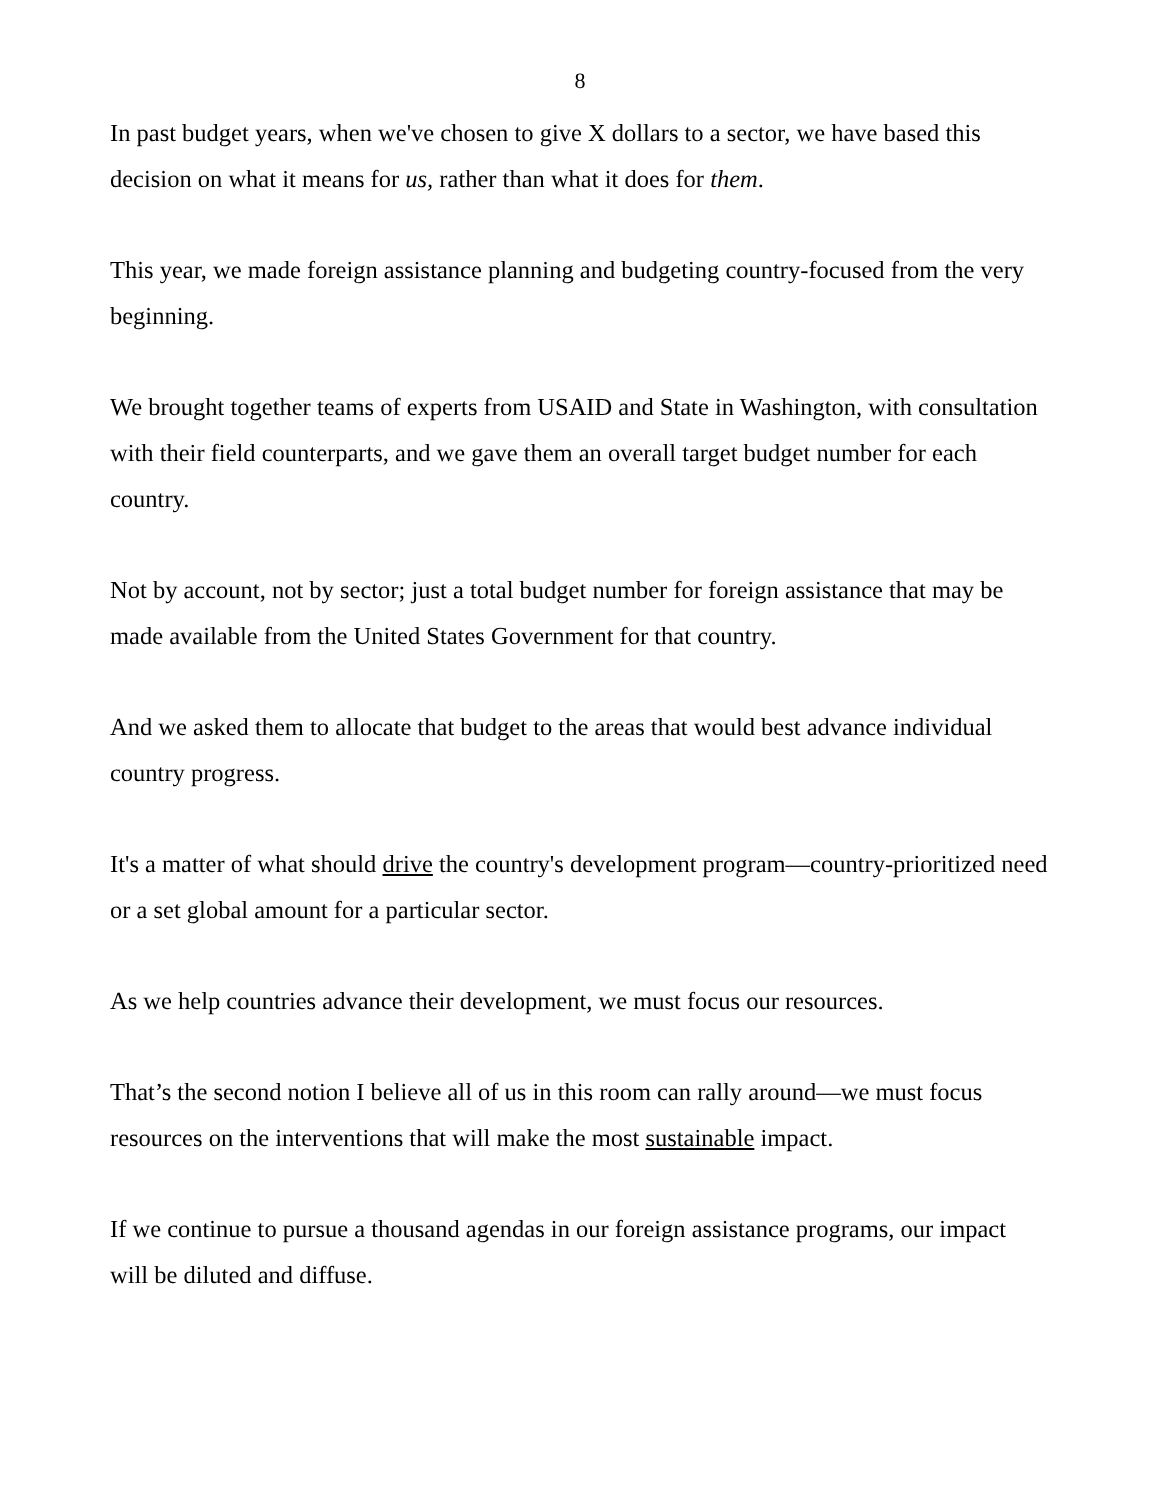8
In past budget years, when we've chosen to give X dollars to a sector, we have based this decision on what it means for us, rather than what it does for them.
This year, we made foreign assistance planning and budgeting country-focused from the very beginning.
We brought together teams of experts from USAID and State in Washington, with consultation with their field counterparts, and we gave them an overall target budget number for each country.
Not by account, not by sector; just a total budget number for foreign assistance that may be made available from the United States Government for that country.
And we asked them to allocate that budget to the areas that would best advance individual country progress.
It's a matter of what should drive the country's development program—country-prioritized need or a set global amount for a particular sector.
As we help countries advance their development, we must focus our resources.
That’s the second notion I believe all of us in this room can rally around—we must focus resources on the interventions that will make the most sustainable impact.
If we continue to pursue a thousand agendas in our foreign assistance programs, our impact will be diluted and diffuse.